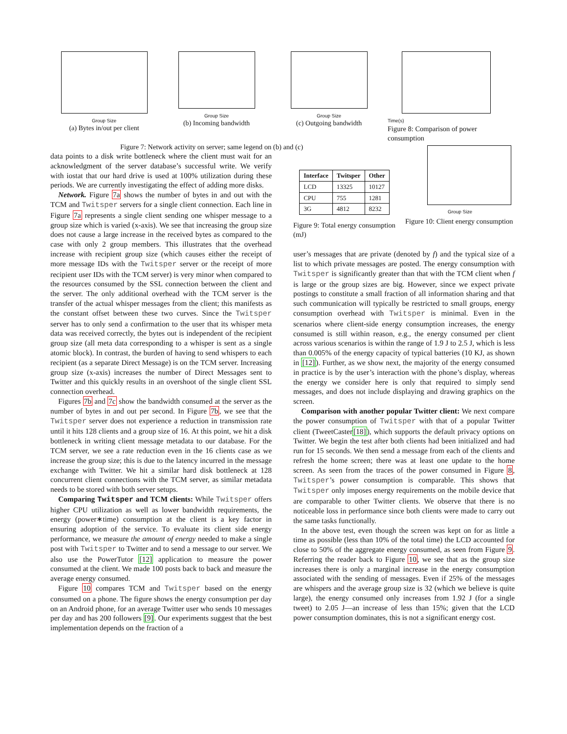Group Size
(a) Bytes in/out per client
Group Size
(b) Incoming bandwidth
Group Size
(c) Outgoing bandwidth
Time(s)
Figure 8: Comparison of power consumption
Figure 7: Network activity on server; same legend on (b) and (c)
data points to a disk write bottleneck where the client must wait for an acknowledgment of the server database’s successful write. We verify with iostat that our hard drive is used at 100% utilization during these periods. We are currently investigating the effect of adding more disks.
Network. Figure 7a shows the number of bytes in and out with the TCM and Twitsper servers for a single client connection. Each line in Figure 7a represents a single client sending one whisper message to a group size which is varied (x-axis). We see that increasing the group size does not cause a large increase in the received bytes as compared to the case with only 2 group members. This illustrates that the overhead increase with recipient group size (which causes either the receipt of more message IDs with the Twitsper server or the receipt of more recipient user IDs with the TCM server) is very minor when compared to the resources consumed by the SSL connection between the client and the server. The only additional overhead with the TCM server is the transfer of the actual whisper messages from the client; this manifests as the constant offset between these two curves. Since the Twitsper server has to only send a confirmation to the user that its whisper meta data was received correctly, the bytes out is independent of the recipient group size (all meta data corresponding to a whisper is sent as a single atomic block). In contrast, the burden of having to send whispers to each recipient (as a separate Direct Message) is on the TCM server. Increasing group size (x-axis) increases the number of Direct Messages sent to Twitter and this quickly results in an overshoot of the single client SSL connection overhead.
Figures 7b and 7c show the bandwidth consumed at the server as the number of bytes in and out per second. In Figure 7b, we see that the Twitsper server does not experience a reduction in transmission rate until it hits 128 clients and a group size of 16. At this point, we hit a disk bottleneck in writing client message metadata to our database. For the TCM server, we see a rate reduction even in the 16 clients case as we increase the group size; this is due to the latency incurred in the message exchange with Twitter. We hit a similar hard disk bottleneck at 128 concurrent client connections with the TCM server, as similar metadata needs to be stored with both server setups.
Comparing Twitsper and TCM clients: While Twitsper offers higher CPU utilization as well as lower bandwidth requirements, the energy (power∗time) consumption at the client is a key factor in ensuring adoption of the service. To evaluate its client side energy performance, we measure the amount of energy needed to make a single post with Twitsper to Twitter and to send a message to our server. We also use the PowerTutor [12] application to measure the power consumed at the client. We made 100 posts back to back and measure the average energy consumed.
Figure 10 compares TCM and Twitsper based on the energy consumed on a phone. The figure shows the energy consumption per day on an Android phone, for an average Twitter user who sends 10 messages per day and has 200 followers [9]. Our experiments suggest that the best implementation depends on the fraction of a
| Interface | Twitsper | Other |
| --- | --- | --- |
| LCD | 13325 | 10127 |
| CPU | 755 | 1281 |
| 3G | 4812 | 8232 |
Figure 9: Total energy consumption (mJ)
Group Size
Figure 10: Client energy consumption
user’s messages that are private (denoted by f) and the typical size of a list to which private messages are posted. The energy consumption with Twitsper is significantly greater than that with the TCM client when f is large or the group sizes are big. However, since we expect private postings to constitute a small fraction of all information sharing and that such communication will typically be restricted to small groups, energy consumption overhead with Twitsper is minimal. Even in the scenarios where client-side energy consumption increases, the energy consumed is still within reason, e.g., the energy consumed per client across various scenarios is within the range of 1.9 J to 2.5 J, which is less than 0.005% of the energy capacity of typical batteries (10 KJ, as shown in [12]). Further, as we show next, the majority of the energy consumed in practice is by the user’s interaction with the phone’s display, whereas the energy we consider here is only that required to simply send messages, and does not include displaying and drawing graphics on the screen.
Comparison with another popular Twitter client: We next compare the power consumption of Twitsper with that of a popular Twitter client (TweetCaster[18]), which supports the default privacy options on Twitter. We begin the test after both clients had been initialized and had run for 15 seconds. We then send a message from each of the clients and refresh the home screen; there was at least one update to the home screen. As seen from the traces of the power consumed in Figure 8, Twitsper’s power consumption is comparable. This shows that Twitsper only imposes energy requirements on the mobile device that are comparable to other Twitter clients. We observe that there is no noticeable loss in performance since both clients were made to carry out the same tasks functionally.
In the above test, even though the screen was kept on for as little a time as possible (less than 10% of the total time) the LCD accounted for close to 50% of the aggregate energy consumed, as seen from Figure 9. Referring the reader back to Figure 10, we see that as the group size increases there is only a marginal increase in the energy consumption associated with the sending of messages. Even if 25% of the messages are whispers and the average group size is 32 (which we believe is quite large), the energy consumed only increases from 1.92 J (for a single tweet) to 2.05 J—an increase of less than 15%; given that the LCD power consumption dominates, this is not a significant energy cost.